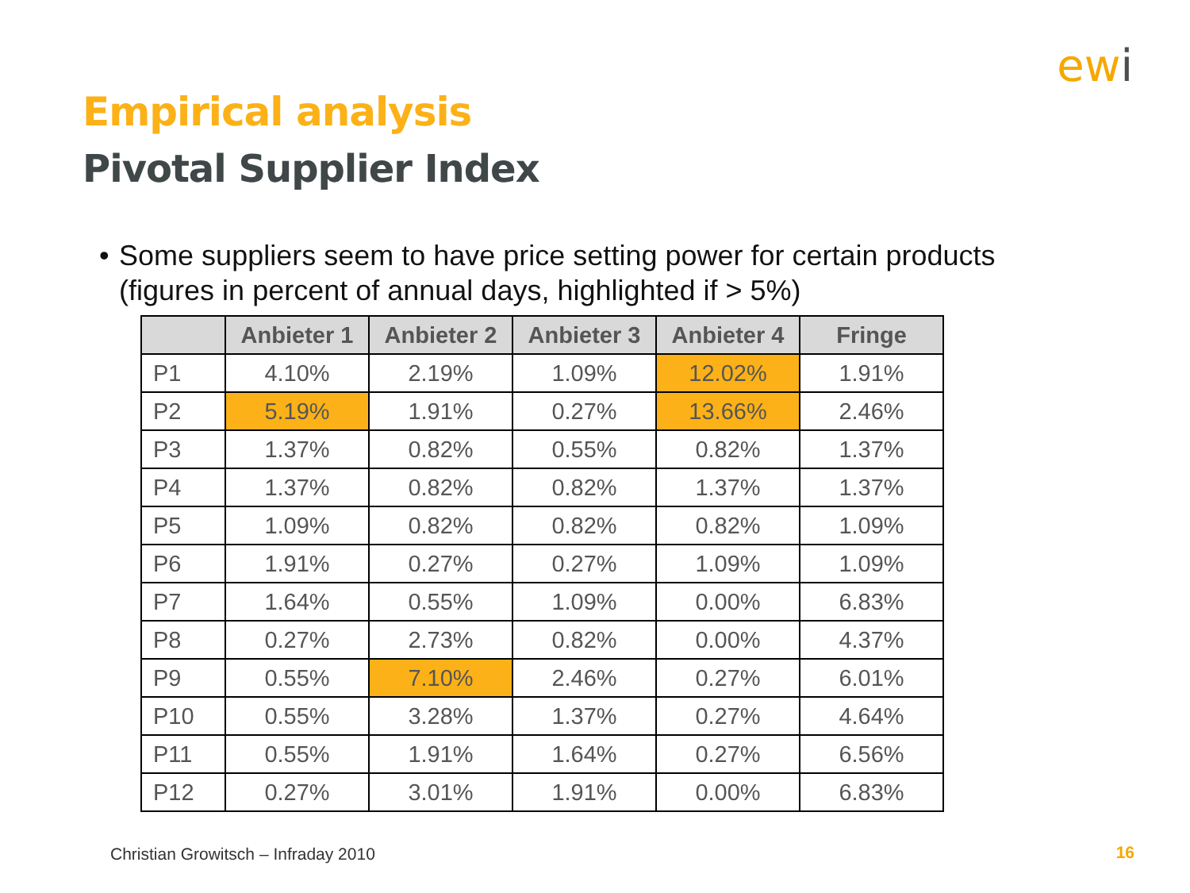ewi
Empirical analysis
Pivotal Supplier Index
• Some suppliers seem to have price setting power for certain products (figures in percent of annual days, highlighted if > 5%)
| | Anbieter 1 | Anbieter 2 | Anbieter 3 | Anbieter 4 | Fringe |
| --- | --- | --- | --- | --- | --- |
| P1 | 4.10% | 2.19% | 1.09% | 12.02% | 1.91% |
| P2 | 5.19% | 1.91% | 0.27% | 13.66% | 2.46% |
| P3 | 1.37% | 0.82% | 0.55% | 0.82% | 1.37% |
| P4 | 1.37% | 0.82% | 0.82% | 1.37% | 1.37% |
| P5 | 1.09% | 0.82% | 0.82% | 0.82% | 1.09% |
| P6 | 1.91% | 0.27% | 0.27% | 1.09% | 1.09% |
| P7 | 1.64% | 0.55% | 1.09% | 0.00% | 6.83% |
| P8 | 0.27% | 2.73% | 0.82% | 0.00% | 4.37% |
| P9 | 0.55% | 7.10% | 2.46% | 0.27% | 6.01% |
| P10 | 0.55% | 3.28% | 1.37% | 0.27% | 4.64% |
| P11 | 0.55% | 1.91% | 1.64% | 0.27% | 6.56% |
| P12 | 0.27% | 3.01% | 1.91% | 0.00% | 6.83% |
Christian Growitsch – Infraday 2010
16